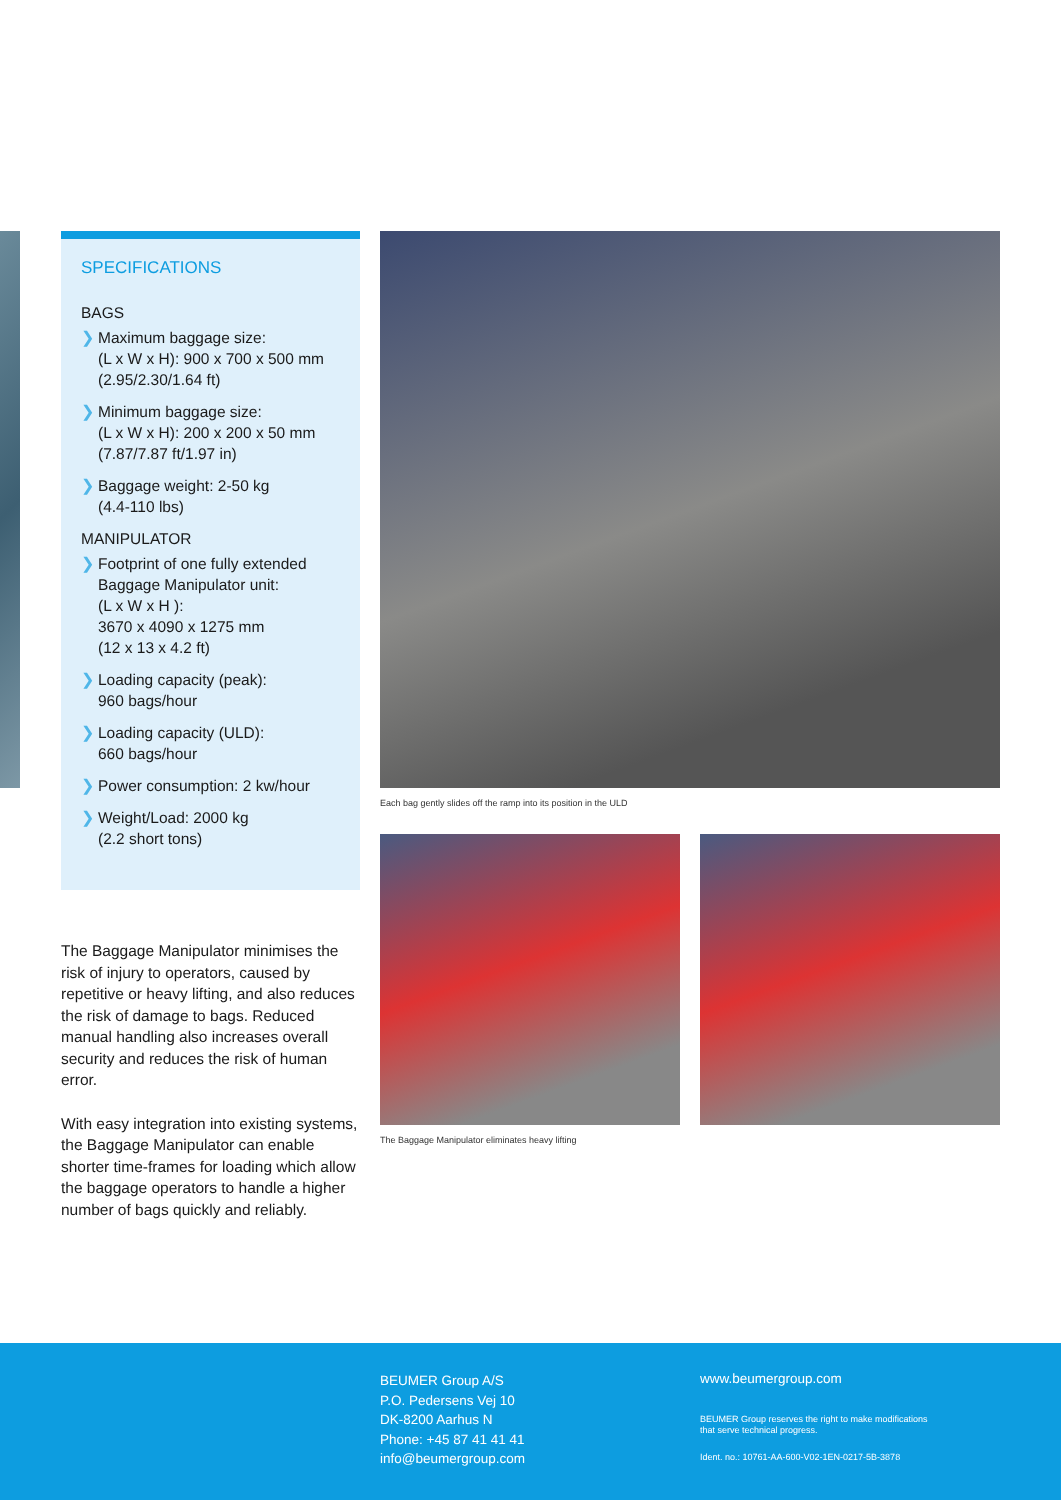SPECIFICATIONS
BAGS
❯ Maximum baggage size:
(L x W x H): 900 x 700 x 500 mm
(2.95/2.30/1.64 ft)
❯ Minimum baggage size:
(L x W x H): 200 x 200 x 50 mm
(7.87/7.87 ft/1.97 in)
❯ Baggage weight: 2-50 kg
(4.4-110 lbs)
MANIPULATOR
❯ Footprint of one fully extended Baggage Manipulator unit:
(L x W x H ):
3670 x 4090 x 1275 mm
(12 x 13 x 4.2 ft)
❯ Loading capacity (peak):
960 bags/hour
❯ Loading capacity (ULD):
660 bags/hour
❯ Power consumption: 2 kw/hour
❯ Weight/Load: 2000 kg
(2.2 short tons)
The Baggage Manipulator minimises the risk of injury to operators, caused by repetitive or heavy lifting, and also reduces the risk of damage to bags. Reduced manual handling also increases overall security and reduces the risk of human error.
With easy integration into existing systems, the Baggage Manipulator can enable shorter time-frames for loading which allow the baggage operators to handle a higher number of bags quickly and reliably.
Each bag gently slides off the ramp into its position in the ULD
The Baggage Manipulator eliminates heavy lifting
BEUMER Group A/S
P.O. Pedersens Vej 10
DK-8200 Aarhus N
Phone: +45 87 41 41 41
info@beumergroup.com
www.beumergroup.com
BEUMER Group reserves the right to make modifications
that serve technical progress.
Ident. no.: 10761-AA-600-V02-1EN-0217-5B-3878